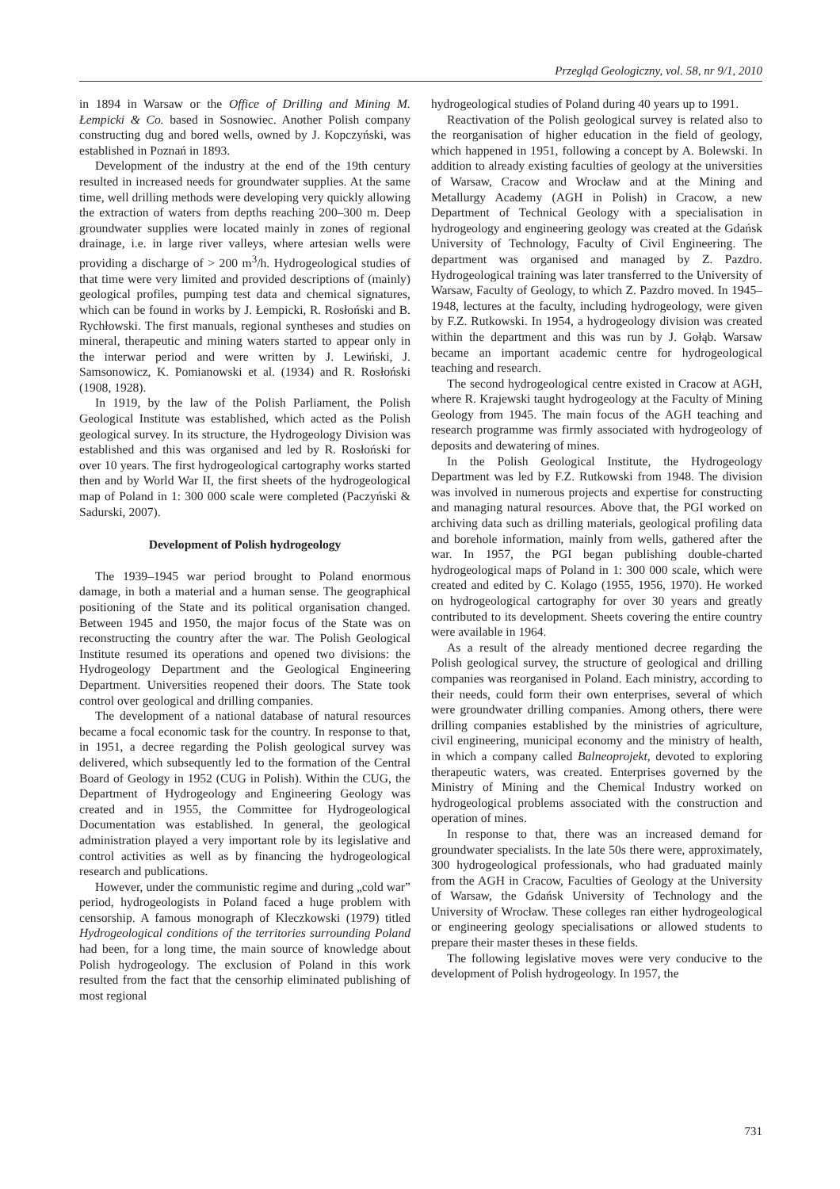Przegląd Geologiczny, vol. 58, nr 9/1, 2010
in 1894 in Warsaw or the Office of Drilling and Mining M. Łempicki & Co. based in Sosnowiec. Another Polish company constructing dug and bored wells, owned by J. Kopczyński, was established in Poznań in 1893.
Development of the industry at the end of the 19th century resulted in increased needs for groundwater supplies. At the same time, well drilling methods were developing very quickly allowing the extraction of waters from depths reaching 200–300 m. Deep groundwater supplies were located mainly in zones of regional drainage, i.e. in large river valleys, where artesian wells were providing a discharge of > 200 m<sup>3</sup>/h. Hydrogeological studies of that time were very limited and provided descriptions of (mainly) geological profiles, pumping test data and chemical signatures, which can be found in works by J. Łempicki, R. Rosłoński and B. Rychłowski. The first manuals, regional syntheses and studies on mineral, therapeutic and mining waters started to appear only in the interwar period and were written by J. Lewiński, J. Samsonowicz, K. Pomianowski et al. (1934) and R. Rosłoński (1908, 1928).
In 1919, by the law of the Polish Parliament, the Polish Geological Institute was established, which acted as the Polish geological survey. In its structure, the Hydrogeology Division was established and this was organised and led by R. Rosłoński for over 10 years. The first hydrogeological cartography works started then and by World War II, the first sheets of the hydrogeological map of Poland in 1: 300 000 scale were completed (Paczyński & Sadurski, 2007).
Development of Polish hydrogeology
The 1939–1945 war period brought to Poland enormous damage, in both a material and a human sense. The geographical positioning of the State and its political organisation changed. Between 1945 and 1950, the major focus of the State was on reconstructing the country after the war. The Polish Geological Institute resumed its operations and opened two divisions: the Hydrogeology Department and the Geological Engineering Department. Universities reopened their doors. The State took control over geological and drilling companies.
The development of a national database of natural resources became a focal economic task for the country. In response to that, in 1951, a decree regarding the Polish geological survey was delivered, which subsequently led to the formation of the Central Board of Geology in 1952 (CUG in Polish). Within the CUG, the Department of Hydrogeology and Engineering Geology was created and in 1955, the Committee for Hydrogeological Documentation was established. In general, the geological administration played a very important role by its legislative and control activities as well as by financing the hydrogeological research and publications.
However, under the communistic regime and during „cold war” period, hydrogeologists in Poland faced a huge problem with censorship. A famous monograph of Kleczkowski (1979) titled Hydrogeological conditions of the territories surrounding Poland had been, for a long time, the main source of knowledge about Polish hydrogeology. The exclusion of Poland in this work resulted from the fact that the censorhip eliminated publishing of most regional
hydrogeological studies of Poland during 40 years up to 1991.
Reactivation of the Polish geological survey is related also to the reorganisation of higher education in the field of geology, which happened in 1951, following a concept by A. Bolewski. In addition to already existing faculties of geology at the universities of Warsaw, Cracow and Wrocław and at the Mining and Metallurgy Academy (AGH in Polish) in Cracow, a new Department of Technical Geology with a specialisation in hydrogeology and engineering geology was created at the Gdańsk University of Technology, Faculty of Civil Engineering. The department was organised and managed by Z. Pazdro. Hydrogeological training was later transferred to the University of Warsaw, Faculty of Geology, to which Z. Pazdro moved. In 1945–1948, lectures at the faculty, including hydrogeology, were given by F.Z. Rutkowski. In 1954, a hydrogeology division was created within the department and this was run by J. Gołąb. Warsaw became an important academic centre for hydrogeological teaching and research.
The second hydrogeological centre existed in Cracow at AGH, where R. Krajewski taught hydrogeology at the Faculty of Mining Geology from 1945. The main focus of the AGH teaching and research programme was firmly associated with hydrogeology of deposits and dewatering of mines.
In the Polish Geological Institute, the Hydrogeology Department was led by F.Z. Rutkowski from 1948. The division was involved in numerous projects and expertise for constructing and managing natural resources. Above that, the PGI worked on archiving data such as drilling materials, geological profiling data and borehole information, mainly from wells, gathered after the war. In 1957, the PGI began publishing double-charted hydrogeological maps of Poland in 1: 300 000 scale, which were created and edited by C. Kolago (1955, 1956, 1970). He worked on hydrogeological cartography for over 30 years and greatly contributed to its development. Sheets covering the entire country were available in 1964.
As a result of the already mentioned decree regarding the Polish geological survey, the structure of geological and drilling companies was reorganised in Poland. Each ministry, according to their needs, could form their own enterprises, several of which were groundwater drilling companies. Among others, there were drilling companies established by the ministries of agriculture, civil engineering, municipal economy and the ministry of health, in which a company called Balneoprojekt, devoted to exploring therapeutic waters, was created. Enterprises governed by the Ministry of Mining and the Chemical Industry worked on hydrogeological problems associated with the construction and operation of mines.
In response to that, there was an increased demand for groundwater specialists. In the late 50s there were, approximately, 300 hydrogeological professionals, who had graduated mainly from the AGH in Cracow, Faculties of Geology at the University of Warsaw, the Gdańsk University of Technology and the University of Wrocław. These colleges ran either hydrogeological or engineering geology specialisations or allowed students to prepare their master theses in these fields.
The following legislative moves were very conducive to the development of Polish hydrogeology. In 1957, the
731